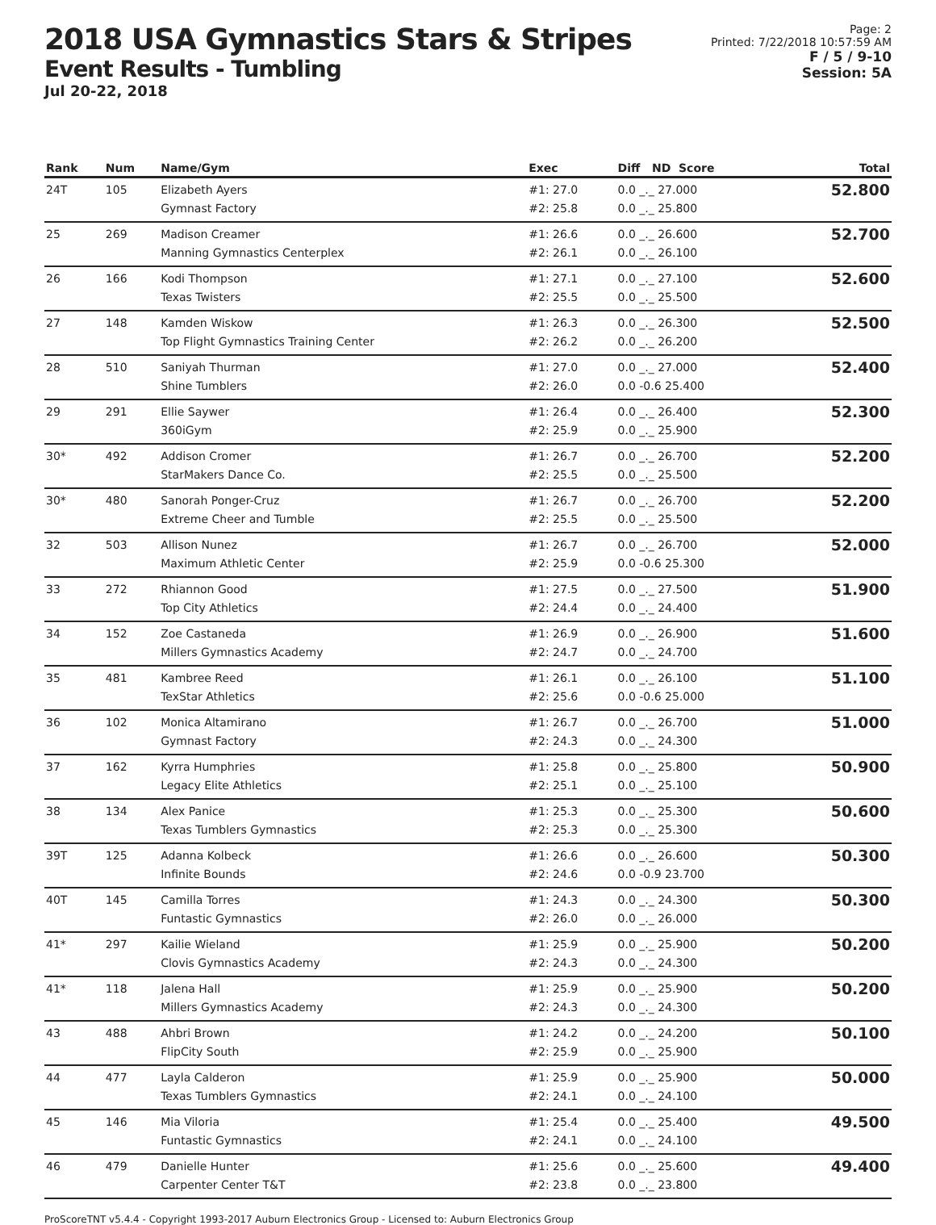2018 USA Gymnastics Stars & Stripes
Event Results - Tumbling
Jul 20-22, 2018
Page: 2
Printed: 7/22/2018 10:57:59 AM
F / 5 / 9-10
Session: 5A
| Rank | Num | Name/Gym | Exec | Diff ND Score | Total |
| --- | --- | --- | --- | --- | --- |
| 24T | 105 | Elizabeth Ayers Gymnast Factory | #1: 27.0 #2: 25.8 | 0.0 _._ 27.000 0.0 _._ 25.800 | 52.800 |
| 25 | 269 | Madison Creamer Manning Gymnastics Centerplex | #1: 26.6 #2: 26.1 | 0.0 _._ 26.600 0.0 _._ 26.100 | 52.700 |
| 26 | 166 | Kodi Thompson Texas Twisters | #1: 27.1 #2: 25.5 | 0.0 _._ 27.100 0.0 _._ 25.500 | 52.600 |
| 27 | 148 | Kamden Wiskow Top Flight Gymnastics Training Center | #1: 26.3 #2: 26.2 | 0.0 _._ 26.300 0.0 _._ 26.200 | 52.500 |
| 28 | 510 | Saniyah Thurman Shine Tumblers | #1: 27.0 #2: 26.0 | 0.0 _._ 27.000 0.0 -0.6 25.400 | 52.400 |
| 29 | 291 | Ellie Saywer 360iGym | #1: 26.4 #2: 25.9 | 0.0 _._ 26.400 0.0 _._ 25.900 | 52.300 |
| 30* | 492 | Addison Cromer StarMakers Dance Co. | #1: 26.7 #2: 25.5 | 0.0 _._ 26.700 0.0 _._ 25.500 | 52.200 |
| 30* | 480 | Sanorah Ponger-Cruz Extreme Cheer and Tumble | #1: 26.7 #2: 25.5 | 0.0 _._ 26.700 0.0 _._ 25.500 | 52.200 |
| 32 | 503 | Allison Nunez Maximum Athletic Center | #1: 26.7 #2: 25.9 | 0.0 _._ 26.700 0.0 -0.6 25.300 | 52.000 |
| 33 | 272 | Rhiannon Good Top City Athletics | #1: 27.5 #2: 24.4 | 0.0 _._ 27.500 0.0 _._ 24.400 | 51.900 |
| 34 | 152 | Zoe Castaneda Millers Gymnastics Academy | #1: 26.9 #2: 24.7 | 0.0 _._ 26.900 0.0 _._ 24.700 | 51.600 |
| 35 | 481 | Kambree Reed TexStar Athletics | #1: 26.1 #2: 25.6 | 0.0 _._ 26.100 0.0 -0.6 25.000 | 51.100 |
| 36 | 102 | Monica Altamirano Gymnast Factory | #1: 26.7 #2: 24.3 | 0.0 _._ 26.700 0.0 _._ 24.300 | 51.000 |
| 37 | 162 | Kyrra Humphries Legacy Elite Athletics | #1: 25.8 #2: 25.1 | 0.0 _._ 25.800 0.0 _._ 25.100 | 50.900 |
| 38 | 134 | Alex Panice Texas Tumblers Gymnastics | #1: 25.3 #2: 25.3 | 0.0 _._ 25.300 0.0 _._ 25.300 | 50.600 |
| 39T | 125 | Adanna Kolbeck Infinite Bounds | #1: 26.6 #2: 24.6 | 0.0 _._ 26.600 0.0 -0.9 23.700 | 50.300 |
| 40T | 145 | Camilla Torres Funtastic Gymnastics | #1: 24.3 #2: 26.0 | 0.0 _._ 24.300 0.0 _._ 26.000 | 50.300 |
| 41* | 297 | Kailie Wieland Clovis Gymnastics Academy | #1: 25.9 #2: 24.3 | 0.0 _._ 25.900 0.0 _._ 24.300 | 50.200 |
| 41* | 118 | Jalena Hall Millers Gymnastics Academy | #1: 25.9 #2: 24.3 | 0.0 _._ 25.900 0.0 _._ 24.300 | 50.200 |
| 43 | 488 | Ahbri Brown FlipCity South | #1: 24.2 #2: 25.9 | 0.0 _._ 24.200 0.0 _._ 25.900 | 50.100 |
| 44 | 477 | Layla Calderon Texas Tumblers Gymnastics | #1: 25.9 #2: 24.1 | 0.0 _._ 25.900 0.0 _._ 24.100 | 50.000 |
| 45 | 146 | Mia Viloria Funtastic Gymnastics | #1: 25.4 #2: 24.1 | 0.0 _._ 25.400 0.0 _._ 24.100 | 49.500 |
| 46 | 479 | Danielle Hunter Carpenter Center T&T | #1: 25.6 #2: 23.8 | 0.0 _._ 25.600 0.0 _._ 23.800 | 49.400 |
ProScoreTNT v5.4.4 - Copyright 1993-2017 Auburn Electronics Group - Licensed to: Auburn Electronics Group